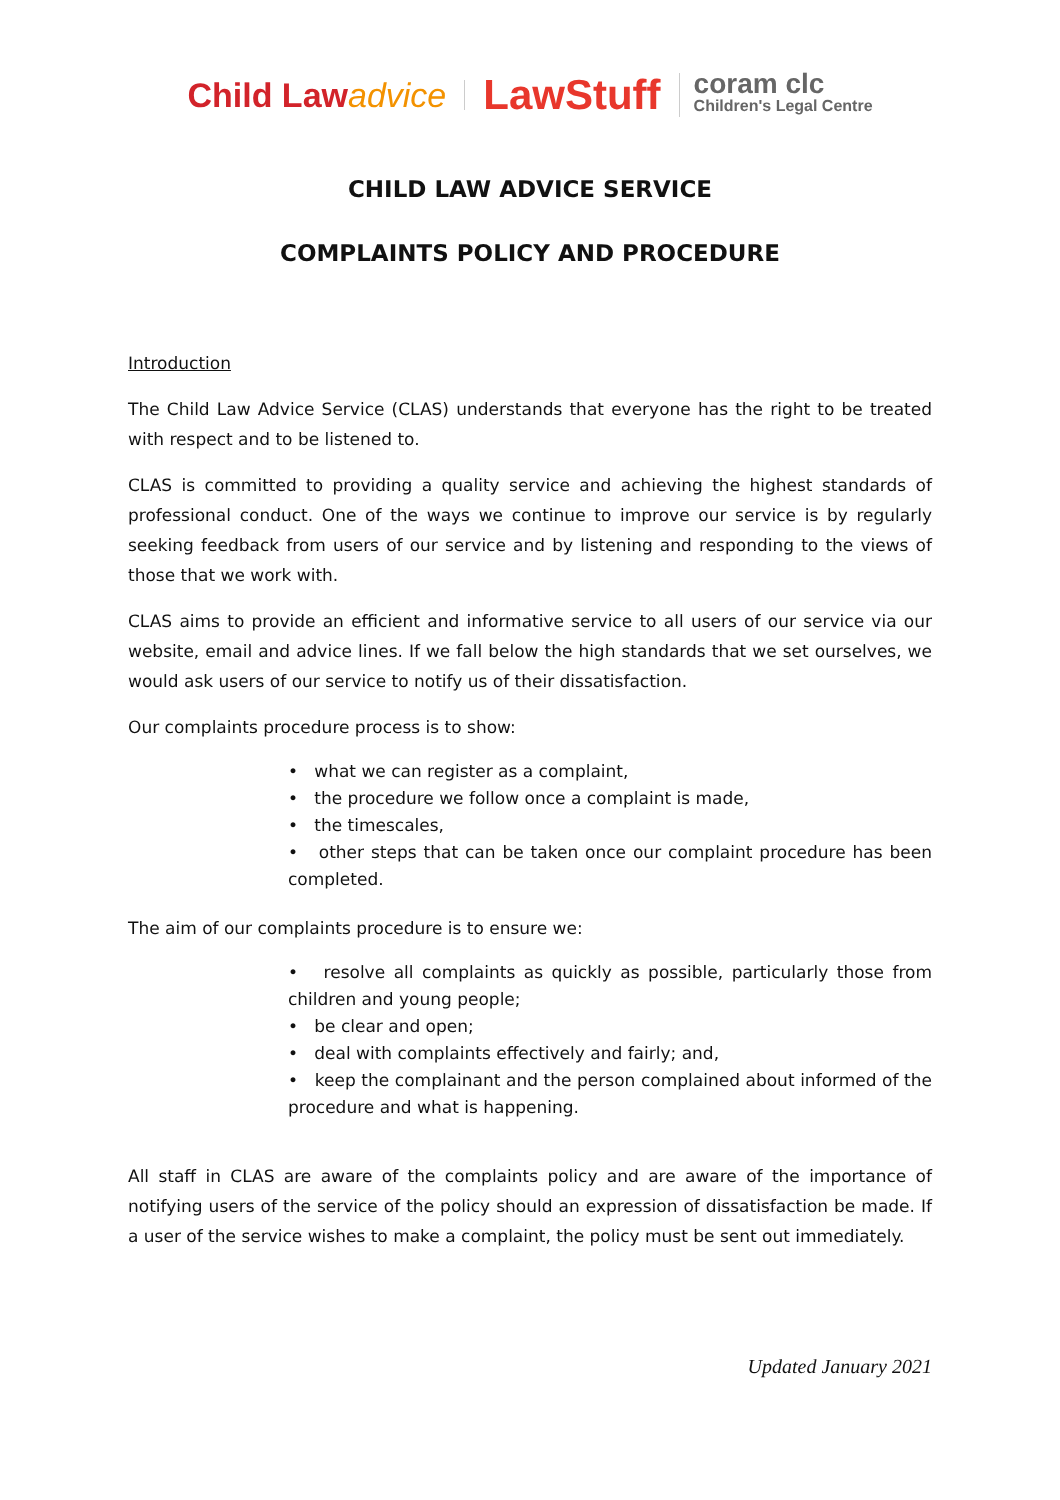Child Lawadvice LawStuff coram clc
Children's Legal Centre
CHILD LAW ADVICE SERVICE
COMPLAINTS POLICY AND PROCEDURE
Introduction
The Child Law Advice Service (CLAS) understands that everyone has the right to be treated with respect and to be listened to.
CLAS is committed to providing a quality service and achieving the highest standards of professional conduct. One of the ways we continue to improve our service is by regularly seeking feedback from users of our service and by listening and responding to the views of those that we work with.
CLAS aims to provide an efficient and informative service to all users of our service via our website, email and advice lines. If we fall below the high standards that we set ourselves, we would ask users of our service to notify us of their dissatisfaction.
Our complaints procedure process is to show:
• what we can register as a complaint,
• the procedure we follow once a complaint is made,
• the timescales,
• other steps that can be taken once our complaint procedure has been completed.
The aim of our complaints procedure is to ensure we:
• resolve all complaints as quickly as possible, particularly those from children and young people;
• be clear and open;
• deal with complaints effectively and fairly; and,
• keep the complainant and the person complained about informed of the procedure and what is happening.
All staff in CLAS are aware of the complaints policy and are aware of the importance of notifying users of the service of the policy should an expression of dissatisfaction be made. If a user of the service wishes to make a complaint, the policy must be sent out immediately.
Updated January 2021